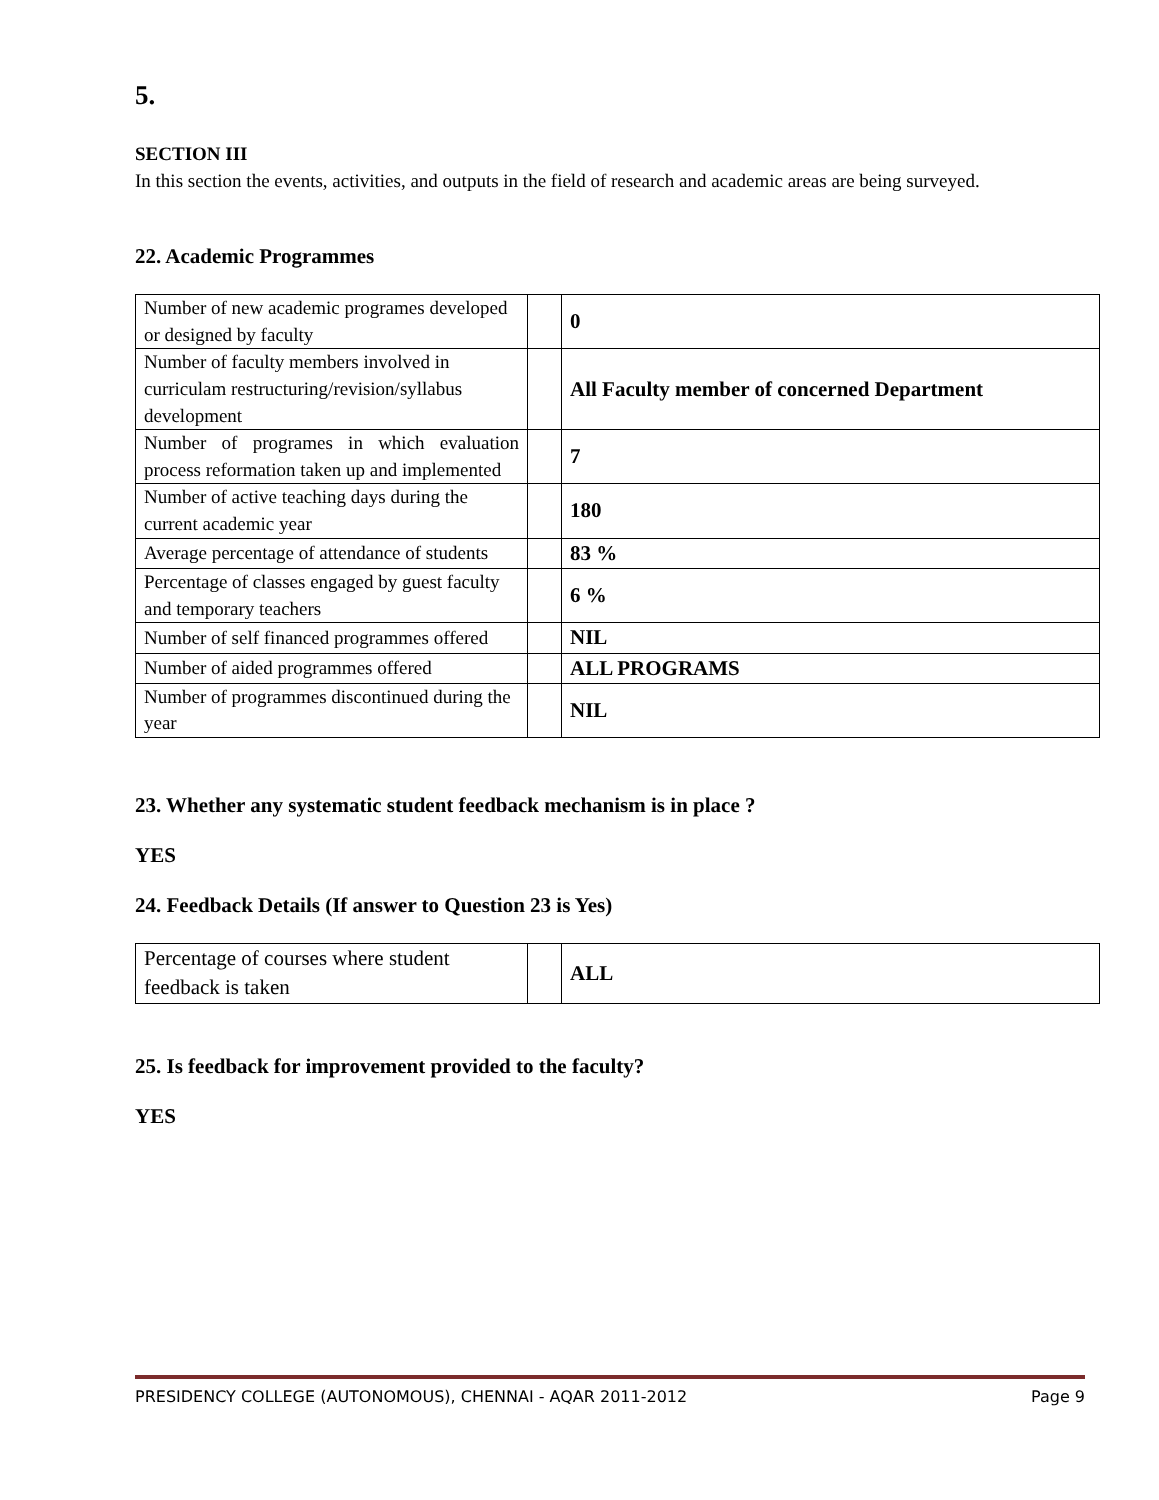5.
SECTION III
In this section the events, activities, and outputs in the field of research and academic areas are being surveyed.
22. Academic Programmes
| Number of new academic programes developed or designed by faculty | | 0 |
| Number of faculty members involved in curriculam restructuring/revision/syllabus development | | All Faculty member of concerned Department |
| Number of programes in which evaluation process reformation taken up and implemented | | 7 |
| Number of active teaching days during the current academic year | | 180 |
| Average percentage of attendance of students | | 83 % |
| Percentage of classes engaged by guest faculty and temporary teachers | | 6 % |
| Number of self financed programmes offered | | NIL |
| Number of aided programmes offered | | ALL PROGRAMS |
| Number of programmes discontinued during the year | | NIL |
23. Whether any systematic student feedback mechanism is in place ?
YES
24. Feedback Details (If answer to Question 23 is Yes)
| Percentage of courses where student feedback is taken | | ALL |
25. Is feedback for improvement provided to the faculty?
YES
PRESIDENCY COLLEGE (AUTONOMOUS), CHENNAI - AQAR 2011-2012 Page 9